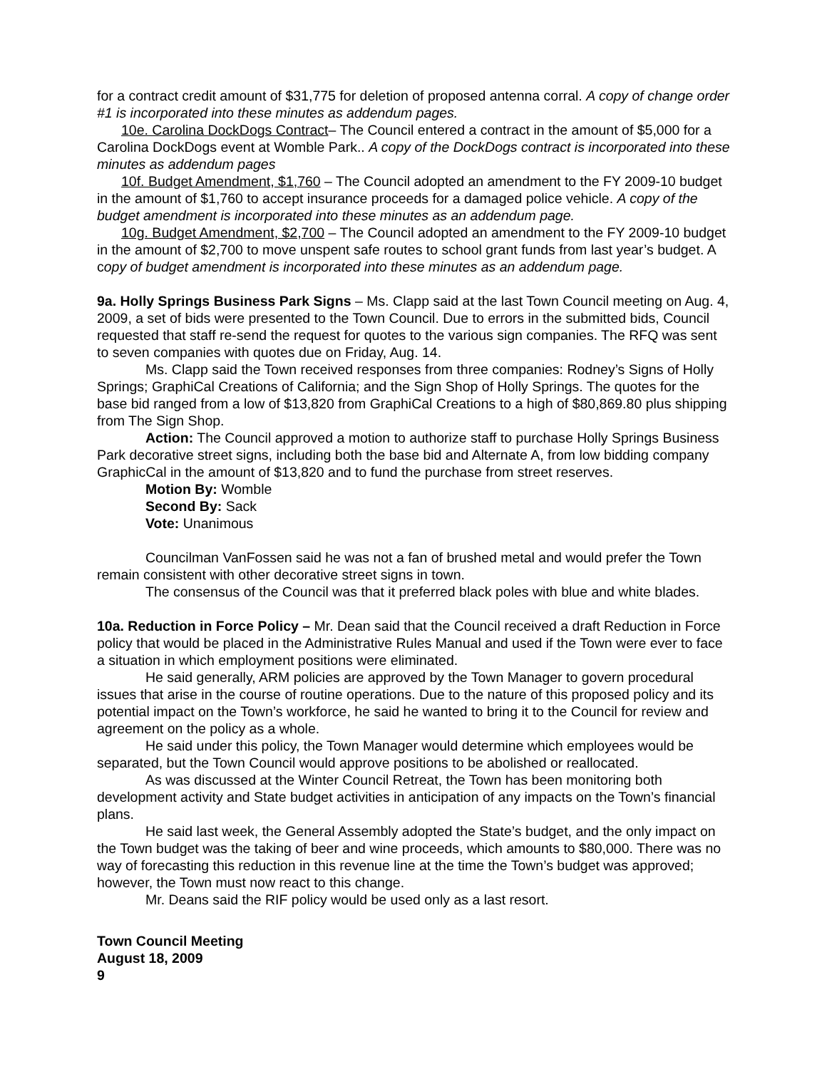for a contract credit amount of $31,775 for deletion of proposed antenna corral. A copy of change order #1 is incorporated into these minutes as addendum pages.
10e. Carolina DockDogs Contract– The Council entered a contract in the amount of $5,000 for a Carolina DockDogs event at Womble Park.. A copy of the DockDogs contract is incorporated into these minutes as addendum pages
10f. Budget Amendment, $1,760 – The Council adopted an amendment to the FY 2009-10 budget in the amount of $1,760 to accept insurance proceeds for a damaged police vehicle. A copy of the budget amendment is incorporated into these minutes as an addendum page.
10g. Budget Amendment, $2,700 – The Council adopted an amendment to the FY 2009-10 budget in the amount of $2,700 to move unspent safe routes to school grant funds from last year’s budget. A copy of budget amendment is incorporated into these minutes as an addendum page.
9a. Holly Springs Business Park Signs – Ms. Clapp said at the last Town Council meeting on Aug. 4, 2009, a set of bids were presented to the Town Council. Due to errors in the submitted bids, Council requested that staff re-send the request for quotes to the various sign companies. The RFQ was sent to seven companies with quotes due on Friday, Aug. 14.
Ms. Clapp said the Town received responses from three companies: Rodney’s Signs of Holly Springs; GraphiCal Creations of California; and the Sign Shop of Holly Springs. The quotes for the base bid ranged from a low of $13,820 from GraphiCal Creations to a high of $80,869.80 plus shipping from The Sign Shop.
Action: The Council approved a motion to authorize staff to purchase Holly Springs Business Park decorative street signs, including both the base bid and Alternate A, from low bidding company GraphicCal in the amount of $13,820 and to fund the purchase from street reserves.
Motion By: Womble
Second By: Sack
Vote: Unanimous
Councilman VanFossen said he was not a fan of brushed metal and would prefer the Town remain consistent with other decorative street signs in town.
The consensus of the Council was that it preferred black poles with blue and white blades.
10a. Reduction in Force Policy – Mr. Dean said that the Council received a draft Reduction in Force policy that would be placed in the Administrative Rules Manual and used if the Town were ever to face a situation in which employment positions were eliminated.
He said generally, ARM policies are approved by the Town Manager to govern procedural issues that arise in the course of routine operations. Due to the nature of this proposed policy and its potential impact on the Town’s workforce, he said he wanted to bring it to the Council for review and agreement on the policy as a whole.
He said under this policy, the Town Manager would determine which employees would be separated, but the Town Council would approve positions to be abolished or reallocated.
As was discussed at the Winter Council Retreat, the Town has been monitoring both development activity and State budget activities in anticipation of any impacts on the Town’s financial plans.
He said last week, the General Assembly adopted the State’s budget, and the only impact on the Town budget was the taking of beer and wine proceeds, which amounts to $80,000. There was no way of forecasting this reduction in this revenue line at the time the Town’s budget was approved; however, the Town must now react to this change.
Mr. Deans said the RIF policy would be used only as a last resort.
Town Council Meeting
August 18, 2009
9